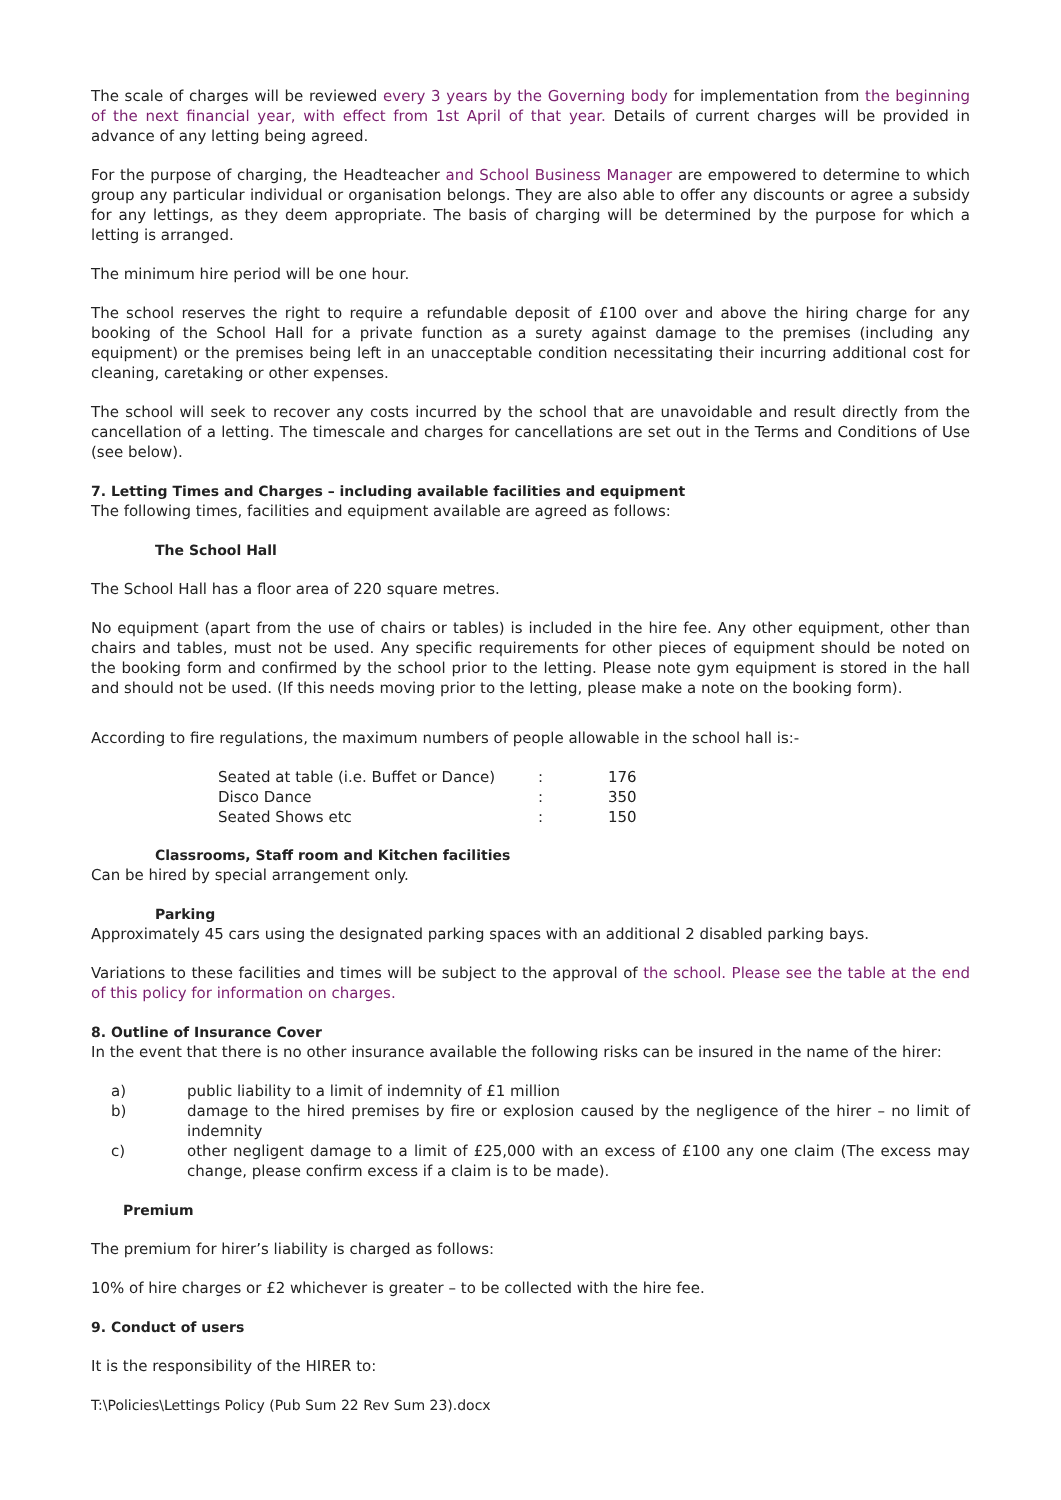The scale of charges will be reviewed every 3 years by the Governing body for implementation from the beginning of the next financial year, with effect from 1st April of that year. Details of current charges will be provided in advance of any letting being agreed.
For the purpose of charging, the Headteacher and School Business Manager are empowered to determine to which group any particular individual or organisation belongs. They are also able to offer any discounts or agree a subsidy for any lettings, as they deem appropriate. The basis of charging will be determined by the purpose for which a letting is arranged.
The minimum hire period will be one hour.
The school reserves the right to require a refundable deposit of £100 over and above the hiring charge for any booking of the School Hall for a private function as a surety against damage to the premises (including any equipment) or the premises being left in an unacceptable condition necessitating their incurring additional cost for cleaning, caretaking or other expenses.
The school will seek to recover any costs incurred by the school that are unavoidable and result directly from the cancellation of a letting. The timescale and charges for cancellations are set out in the Terms and Conditions of Use (see below).
7. Letting Times and Charges – including available facilities and equipment
The following times, facilities and equipment available are agreed as follows:
The School Hall
The School Hall has a floor area of 220 square metres.
No equipment (apart from the use of chairs or tables) is included in the hire fee. Any other equipment, other than chairs and tables, must not be used. Any specific requirements for other pieces of equipment should be noted on the booking form and confirmed by the school prior to the letting. Please note gym equipment is stored in the hall and should not be used. (If this needs moving prior to the letting, please make a note on the booking form).
According to fire regulations, the maximum numbers of people allowable in the school hall is:-
| Seated at table (i.e. Buffet or Dance) | : | 176 |
| Disco Dance | : | 350 |
| Seated Shows etc | : | 150 |
Classrooms, Staff room and Kitchen facilities
Can be hired by special arrangement only.
Parking
Approximately 45 cars using the designated parking spaces with an additional 2 disabled parking bays.
Variations to these facilities and times will be subject to the approval of the school. Please see the table at the end of this policy for information on charges.
8. Outline of Insurance Cover
In the event that there is no other insurance available the following risks can be insured in the name of the hirer:
a) public liability to a limit of indemnity of £1 million
b) damage to the hired premises by fire or explosion caused by the negligence of the hirer – no limit of indemnity
c) other negligent damage to a limit of £25,000 with an excess of £100 any one claim (The excess may change, please confirm excess if a claim is to be made).
Premium
The premium for hirer’s liability is charged as follows:
10% of hire charges or £2 whichever is greater – to be collected with the hire fee.
9. Conduct of users
It is the responsibility of the HIRER to:
T:\Policies\Lettings Policy (Pub Sum 22 Rev Sum 23).docx